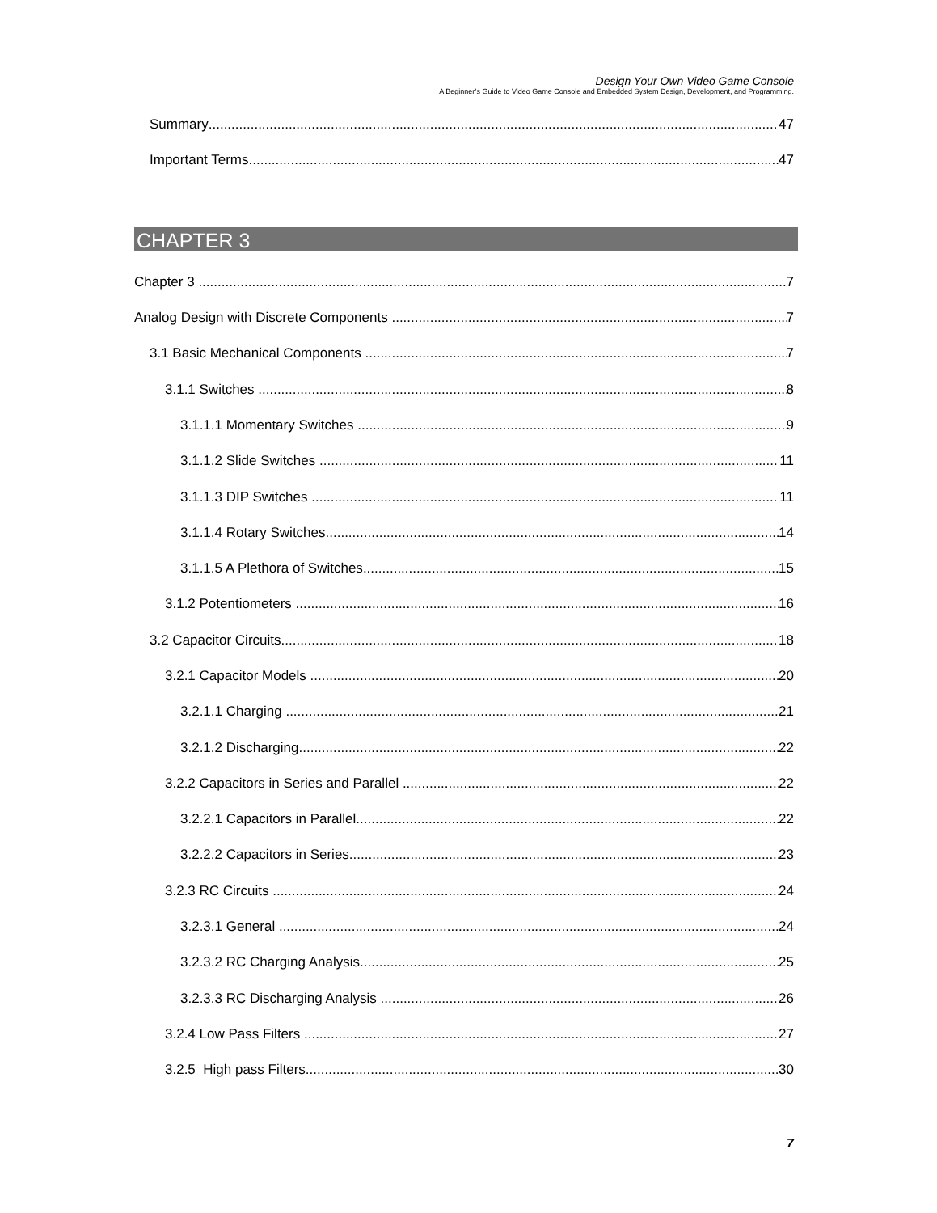Design Your Own Video Game Console
A Beginner’s Guide to Video Game Console and Embedded System Design, Development, and Programming.
Summary 47
Important Terms 47
CHAPTER 3
Chapter 3 7
Analog Design with Discrete Components 7
3.1 Basic Mechanical Components 7
3.1.1 Switches 8
3.1.1.1 Momentary Switches 9
3.1.1.2 Slide Switches 11
3.1.1.3 DIP Switches 11
3.1.1.4 Rotary Switches 14
3.1.1.5 A Plethora of Switches 15
3.1.2 Potentiometers 16
3.2 Capacitor Circuits 18
3.2.1 Capacitor Models 20
3.2.1.1 Charging 21
3.2.1.2 Discharging 22
3.2.2 Capacitors in Series and Parallel 22
3.2.2.1 Capacitors in Parallel 22
3.2.2.2 Capacitors in Series 23
3.2.3 RC Circuits 24
3.2.3.1 General 24
3.2.3.2 RC Charging Analysis 25
3.2.3.3 RC Discharging Analysis 26
3.2.4 Low Pass Filters 27
3.2.5 High pass Filters 30
7